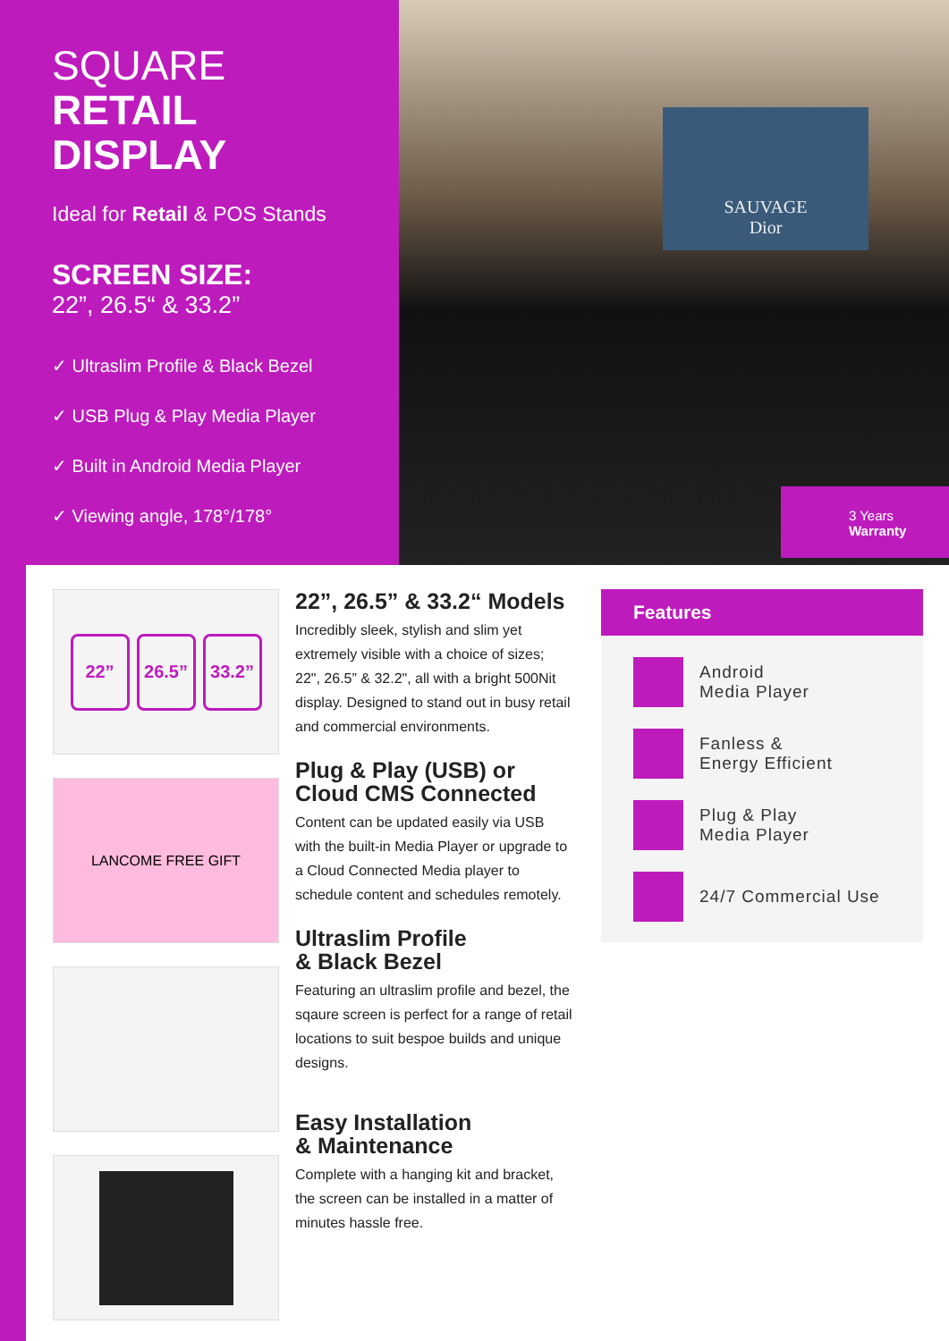SQUARE
RETAIL
DISPLAY
Ideal for Retail & POS Stands
SCREEN SIZE:
22”, 26.5“ & 33.2”
✓ Ultraslim Profile & Black Bezel
✓ USB Plug & Play Media Player
✓ Built in Android Media Player
✓ Viewing angle, 178°/178°
SAUVAGE
Dior
3 Years
Warranty
22” 26.5” 33.2”
LANCOME FREE GIFT
22”, 26.5” & 33.2“ Models
Incredibly sleek, stylish and slim yet extremely visible with a choice of sizes; 22", 26.5” & 32.2", all with a bright 500Nit display. Designed to stand out in busy retail and commercial environments.
Plug & Play (USB) or
Cloud CMS Connected
Content can be updated easily via USB with the built-in Media Player or upgrade to a Cloud Connected Media player to schedule content and schedules remotely.
Ultraslim Profile
& Black Bezel
Featuring an ultraslim profile and bezel, the sqaure screen is perfect for a range of retail locations to suit bespoe builds and unique designs.
Easy Installation
& Maintenance
Complete with a hanging kit and bracket, the screen can be installed in a matter of minutes hassle free.
Features
Android
Media Player
Fanless &
Energy Efficient
Plug & Play
Media Player
24/7 Commercial Use